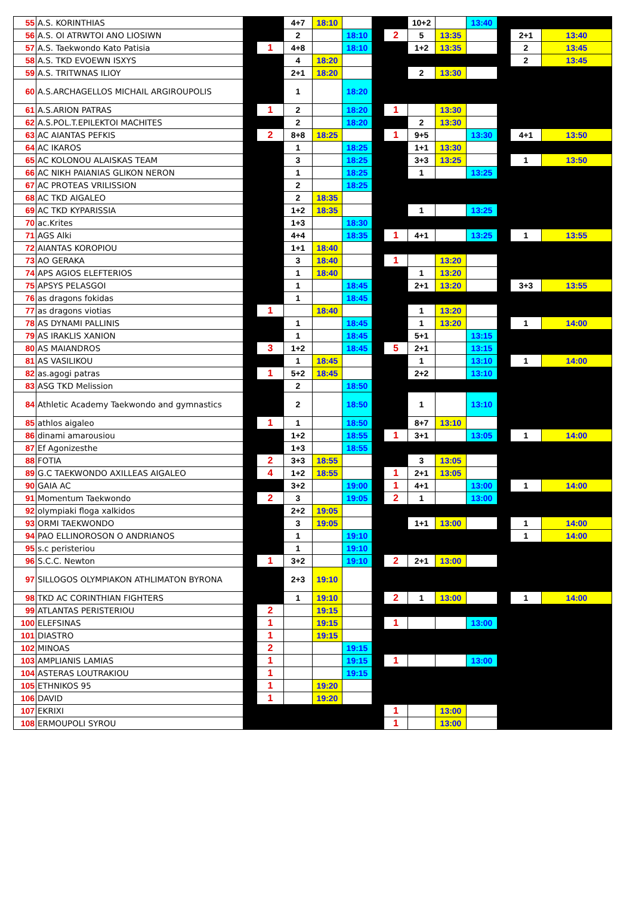| 55 | A.S. KORINTHIAS | | | 4+7 | 18:10 | | | | 10+2 | | 13:40 | | | |
| 56 | A.S. OI ATRWTOI ANO LIOSIWN | | | 2 | | 18:10 | | 2 | 5 | 13:35 | | | 2+1 | 13:40 |
| 57 | A.S. Taekwondo Kato Patisia | | 1 | 4+8 | | 18:10 | | | 1+2 | 13:35 | | | 2 | 13:45 |
| 58 | A.S. TKD EVOEWN ISXYS | | | 4 | 18:20 | | | | | | | | 2 | 13:45 |
| 59 | A.S. TRITWNAS ILIOY | | | 2+1 | 18:20 | | | | 2 | 13:30 | | | | |
| 60 | A.S.ARCHAGELLOS MICHAIL ARGIROUPOLIS | | | 1 | | 18:20 | | | | | | | | |
| 61 | A.S.ARION PATRAS | | 1 | 2 | | 18:20 | | 1 | | 13:30 | | | | |
| 62 | A.S.POL.T.EPILEKTOI MACHITES | | | 2 | | 18:20 | | | 2 | 13:30 | | | | |
| 63 | AC AIANTAS PEFKIS | | 2 | 8+8 | 18:25 | | | 1 | 9+5 | | 13:30 | | 4+1 | 13:50 |
| 64 | AC IKAROS | | | 1 | | 18:25 | | | 1+1 | 13:30 | | | | |
| 65 | AC KOLONOU ALAISKAS TEAM | | | 3 | | 18:25 | | | 3+3 | 13:25 | | | 1 | 13:50 |
| 66 | AC NIKH PAIANIAS GLIKON NERON | | | 1 | | 18:25 | | | 1 | | 13:25 | | | |
| 67 | AC PROTEAS VRILISSION | | | 2 | | 18:25 | | | | | | | | |
| 68 | AC TKD AIGALEO | | | 2 | 18:35 | | | | | | | | | |
| 69 | AC TKD KYPARISSIA | | | 1+2 | 18:35 | | | | 1 | | 13:25 | | | |
| 70 | ac.Krites | | | 1+3 | | 18:30 | | | | | | | | |
| 71 | AGS Alki | | | 4+4 | | 18:35 | | 1 | 4+1 | | 13:25 | | 1 | 13:55 |
| 72 | AIANTAS KOROPIOU | | | 1+1 | 18:40 | | | | | | | | | |
| 73 | AO GERAKA | | | 3 | 18:40 | | | 1 | | 13:20 | | | | |
| 74 | APS AGIOS ELEFTERIOS | | | 1 | 18:40 | | | | 1 | 13:20 | | | | |
| 75 | APSYS PELASGOI | | | 1 | | 18:45 | | | 2+1 | 13:20 | | | 3+3 | 13:55 |
| 76 | as dragons fokidas | | | 1 | | 18:45 | | | | | | | | |
| 77 | as dragons viotias | | 1 | | 18:40 | | | | 1 | 13:20 | | | | |
| 78 | AS DYNAMI PALLINIS | | | 1 | | 18:45 | | | 1 | 13:20 | | | 1 | 14:00 |
| 79 | AS IRAKLIS XANION | | | 1 | | 18:45 | | | 5+1 | | 13:15 | | | |
| 80 | AS MAIANDROS | | 3 | 1+2 | | 18:45 | | 5 | 2+1 | | 13:15 | | | |
| 81 | AS VASILIKOU | | | 1 | 18:45 | | | | 1 | | 13:10 | | 1 | 14:00 |
| 82 | as.agogi patras | | 1 | 5+2 | 18:45 | | | | 2+2 | | 13:10 | | | |
| 83 | ASG TKD Melission | | | 2 | | 18:50 | | | | | | | | |
| 84 | Athletic Academy Taekwondo and gymnastics | | | 2 | | 18:50 | | | 1 | | 13:10 | | | |
| 85 | athlos aigaleo | | 1 | 1 | | 18:50 | | | 8+7 | 13:10 | | | | |
| 86 | dinami amarousiou | | | 1+2 | | 18:55 | | 1 | 3+1 | | 13:05 | | 1 | 14:00 |
| 87 | Ef Agonizesthe | | | 1+3 | | 18:55 | | | | | | | | |
| 88 | FOTIA | | 2 | 3+3 | 18:55 | | | | 3 | 13:05 | | | | |
| 89 | G.C TAEKWONDO AXILLEAS AIGALEO | | 4 | 1+2 | 18:55 | | | 1 | 2+1 | 13:05 | | | | |
| 90 | GAIA AC | | | 3+2 | | 19:00 | | 1 | 4+1 | | 13:00 | | 1 | 14:00 |
| 91 | Momentum Taekwondo | | 2 | 3 | | 19:05 | | 2 | 1 | | 13:00 | | | |
| 92 | olympiaki floga xalkidos | | | 2+2 | 19:05 | | | | | | | | | |
| 93 | ORMI TAEKWONDO | | | 3 | 19:05 | | | | 1+1 | 13:00 | | | 1 | 14:00 |
| 94 | PAO ELLINOROSON O ANDRIANOS | | | 1 | | 19:10 | | | | | | | 1 | 14:00 |
| 95 | s.c peristeriou | | | 1 | | 19:10 | | | | | | | | |
| 96 | S.C.C. Newton | | 1 | 3+2 | | 19:10 | | 2 | 2+1 | 13:00 | | | | |
| 97 | SILLOGOS OLYMPIAKON ATHLIMATON BYRONA | | | 2+3 | 19:10 | | | | | | | | | |
| 98 | TKD AC CORINTHIAN FIGHTERS | | | 1 | 19:10 | | | 2 | 1 | 13:00 | | | 1 | 14:00 |
| 99 | ATLANTAS PERISTERIOU | | 2 | | 19:15 | | | | | | | | | |
| 100 | ELEFSINAS | | 1 | | 19:15 | | | 1 | | | 13:00 | | | |
| 101 | DIASTRO | | 1 | | 19:15 | | | | | | | | | |
| 102 | MINOAS | | 2 | | | 19:15 | | | | | | | | |
| 103 | AMPLIANIS LAMIAS | | 1 | | | 19:15 | | 1 | | | 13:00 | | | |
| 104 | ASTERAS LOUTRAKIOU | | 1 | | | 19:15 | | | | | | | | |
| 105 | ETHNIKOS 95 | | 1 | | 19:20 | | | | | | | | | |
| 106 | DAVID | | 1 | | 19:20 | | | | | | | | | |
| 107 | EKRIXI | | | | | | | 1 | | 13:00 | | | | |
| 108 | ERMOUPOLI SYROU | | | | | | | 1 | | 13:00 | | | | |